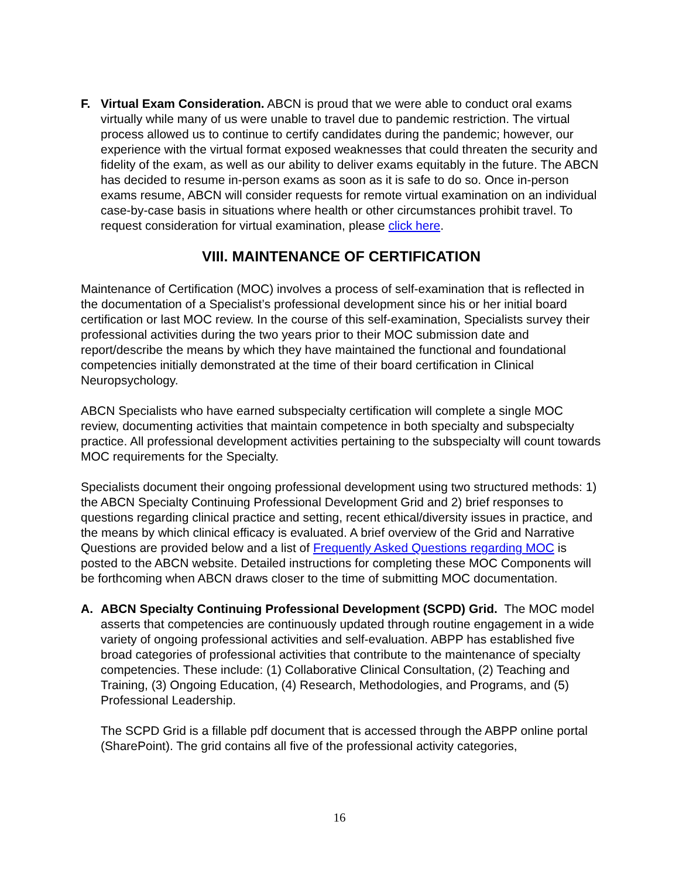F. Virtual Exam Consideration. ABCN is proud that we were able to conduct oral exams virtually while many of us were unable to travel due to pandemic restriction. The virtual process allowed us to continue to certify candidates during the pandemic; however, our experience with the virtual format exposed weaknesses that could threaten the security and fidelity of the exam, as well as our ability to deliver exams equitably in the future. The ABCN has decided to resume in-person exams as soon as it is safe to do so. Once in-person exams resume, ABCN will consider requests for remote virtual examination on an individual case-by-case basis in situations where health or other circumstances prohibit travel. To request consideration for virtual examination, please click here.
VIII. MAINTENANCE OF CERTIFICATION
Maintenance of Certification (MOC) involves a process of self-examination that is reflected in the documentation of a Specialist’s professional development since his or her initial board certification or last MOC review. In the course of this self-examination, Specialists survey their professional activities during the two years prior to their MOC submission date and report/describe the means by which they have maintained the functional and foundational competencies initially demonstrated at the time of their board certification in Clinical Neuropsychology.
ABCN Specialists who have earned subspecialty certification will complete a single MOC review, documenting activities that maintain competence in both specialty and subspecialty practice. All professional development activities pertaining to the subspecialty will count towards MOC requirements for the Specialty.
Specialists document their ongoing professional development using two structured methods: 1) the ABCN Specialty Continuing Professional Development Grid and 2) brief responses to questions regarding clinical practice and setting, recent ethical/diversity issues in practice, and the means by which clinical efficacy is evaluated. A brief overview of the Grid and Narrative Questions are provided below and a list of Frequently Asked Questions regarding MOC is posted to the ABCN website. Detailed instructions for completing these MOC Components will be forthcoming when ABCN draws closer to the time of submitting MOC documentation.
A. ABCN Specialty Continuing Professional Development (SCPD) Grid. The MOC model asserts that competencies are continuously updated through routine engagement in a wide variety of ongoing professional activities and self-evaluation. ABPP has established five broad categories of professional activities that contribute to the maintenance of specialty competencies. These include: (1) Collaborative Clinical Consultation, (2) Teaching and Training, (3) Ongoing Education, (4) Research, Methodologies, and Programs, and (5) Professional Leadership.
The SCPD Grid is a fillable pdf document that is accessed through the ABPP online portal (SharePoint). The grid contains all five of the professional activity categories,
16